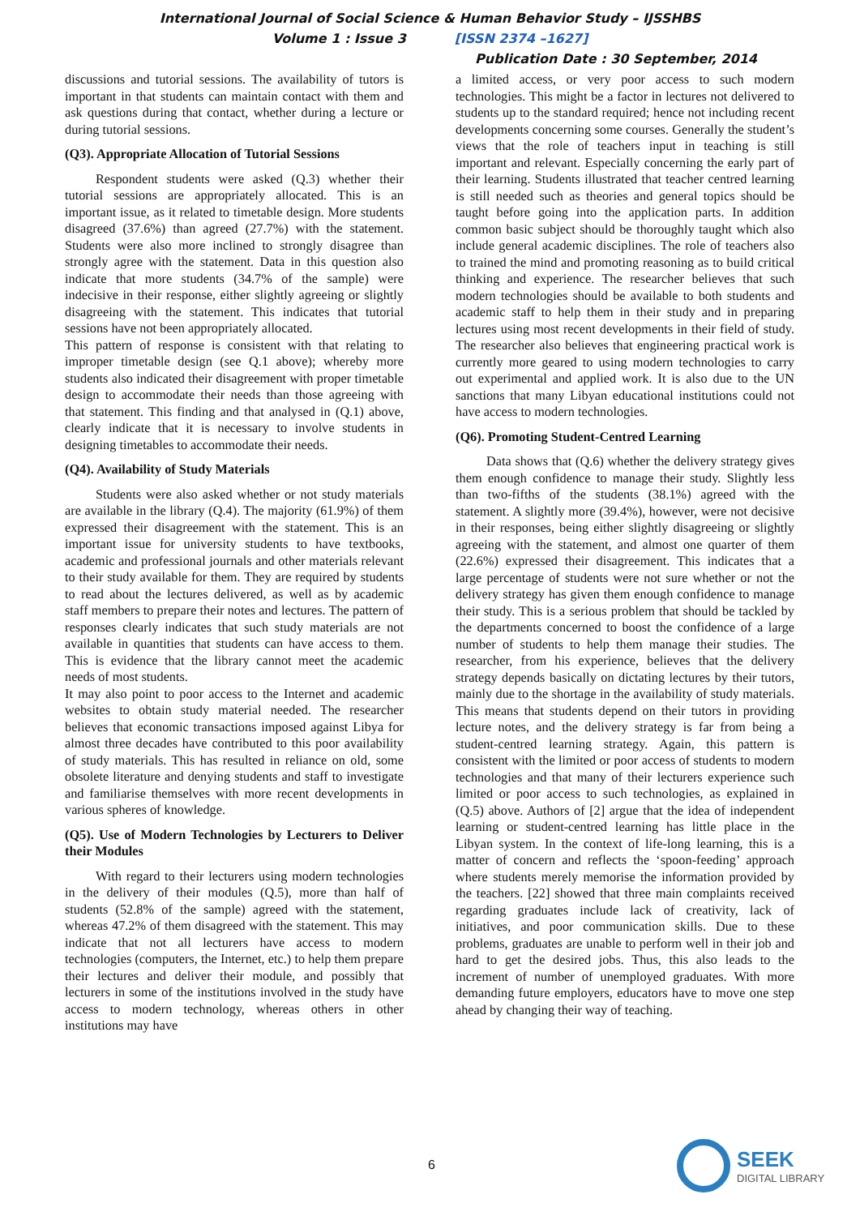International Journal of Social Science & Human Behavior Study – IJSSHBS
Volume 1 : Issue 3 [ISSN 2374 –1627]
Publication Date : 30 September, 2014
discussions and tutorial sessions. The availability of tutors is important in that students can maintain contact with them and ask questions during that contact, whether during a lecture or during tutorial sessions.
(Q3). Appropriate Allocation of Tutorial Sessions
Respondent students were asked (Q.3) whether their tutorial sessions are appropriately allocated. This is an important issue, as it related to timetable design. More students disagreed (37.6%) than agreed (27.7%) with the statement. Students were also more inclined to strongly disagree than strongly agree with the statement. Data in this question also indicate that more students (34.7% of the sample) were indecisive in their response, either slightly agreeing or slightly disagreeing with the statement. This indicates that tutorial sessions have not been appropriately allocated.
This pattern of response is consistent with that relating to improper timetable design (see Q.1 above); whereby more students also indicated their disagreement with proper timetable design to accommodate their needs than those agreeing with that statement. This finding and that analysed in (Q.1) above, clearly indicate that it is necessary to involve students in designing timetables to accommodate their needs.
(Q4). Availability of Study Materials
Students were also asked whether or not study materials are available in the library (Q.4). The majority (61.9%) of them expressed their disagreement with the statement. This is an important issue for university students to have textbooks, academic and professional journals and other materials relevant to their study available for them. They are required by students to read about the lectures delivered, as well as by academic staff members to prepare their notes and lectures. The pattern of responses clearly indicates that such study materials are not available in quantities that students can have access to them. This is evidence that the library cannot meet the academic needs of most students.
It may also point to poor access to the Internet and academic websites to obtain study material needed. The researcher believes that economic transactions imposed against Libya for almost three decades have contributed to this poor availability of study materials. This has resulted in reliance on old, some obsolete literature and denying students and staff to investigate and familiarise themselves with more recent developments in various spheres of knowledge.
(Q5). Use of Modern Technologies by Lecturers to Deliver their Modules
With regard to their lecturers using modern technologies in the delivery of their modules (Q.5), more than half of students (52.8% of the sample) agreed with the statement, whereas 47.2% of them disagreed with the statement. This may indicate that not all lecturers have access to modern technologies (computers, the Internet, etc.) to help them prepare their lectures and deliver their module, and possibly that lecturers in some of the institutions involved in the study have access to modern technology, whereas others in other institutions may have
a limited access, or very poor access to such modern technologies. This might be a factor in lectures not delivered to students up to the standard required; hence not including recent developments concerning some courses. Generally the student’s views that the role of teachers input in teaching is still important and relevant. Especially concerning the early part of their learning. Students illustrated that teacher centred learning is still needed such as theories and general topics should be taught before going into the application parts. In addition common basic subject should be thoroughly taught which also include general academic disciplines. The role of teachers also to trained the mind and promoting reasoning as to build critical thinking and experience. The researcher believes that such modern technologies should be available to both students and academic staff to help them in their study and in preparing lectures using most recent developments in their field of study. The researcher also believes that engineering practical work is currently more geared to using modern technologies to carry out experimental and applied work. It is also due to the UN sanctions that many Libyan educational institutions could not have access to modern technologies.
(Q6). Promoting Student-Centred Learning
Data shows that (Q.6) whether the delivery strategy gives them enough confidence to manage their study. Slightly less than two-fifths of the students (38.1%) agreed with the statement. A slightly more (39.4%), however, were not decisive in their responses, being either slightly disagreeing or slightly agreeing with the statement, and almost one quarter of them (22.6%) expressed their disagreement. This indicates that a large percentage of students were not sure whether or not the delivery strategy has given them enough confidence to manage their study. This is a serious problem that should be tackled by the departments concerned to boost the confidence of a large number of students to help them manage their studies. The researcher, from his experience, believes that the delivery strategy depends basically on dictating lectures by their tutors, mainly due to the shortage in the availability of study materials. This means that students depend on their tutors in providing lecture notes, and the delivery strategy is far from being a student-centred learning strategy. Again, this pattern is consistent with the limited or poor access of students to modern technologies and that many of their lecturers experience such limited or poor access to such technologies, as explained in (Q.5) above. Authors of [2] argue that the idea of independent learning or student-centred learning has little place in the Libyan system. In the context of life-long learning, this is a matter of concern and reflects the ‘spoon-feeding’ approach where students merely memorise the information provided by the teachers. [22] showed that three main complaints received regarding graduates include lack of creativity, lack of initiatives, and poor communication skills. Due to these problems, graduates are unable to perform well in their job and hard to get the desired jobs. Thus, this also leads to the increment of number of unemployed graduates. With more demanding future employers, educators have to move one step ahead by changing their way of teaching.
6
SEEK
DIGITAL LIBRARY